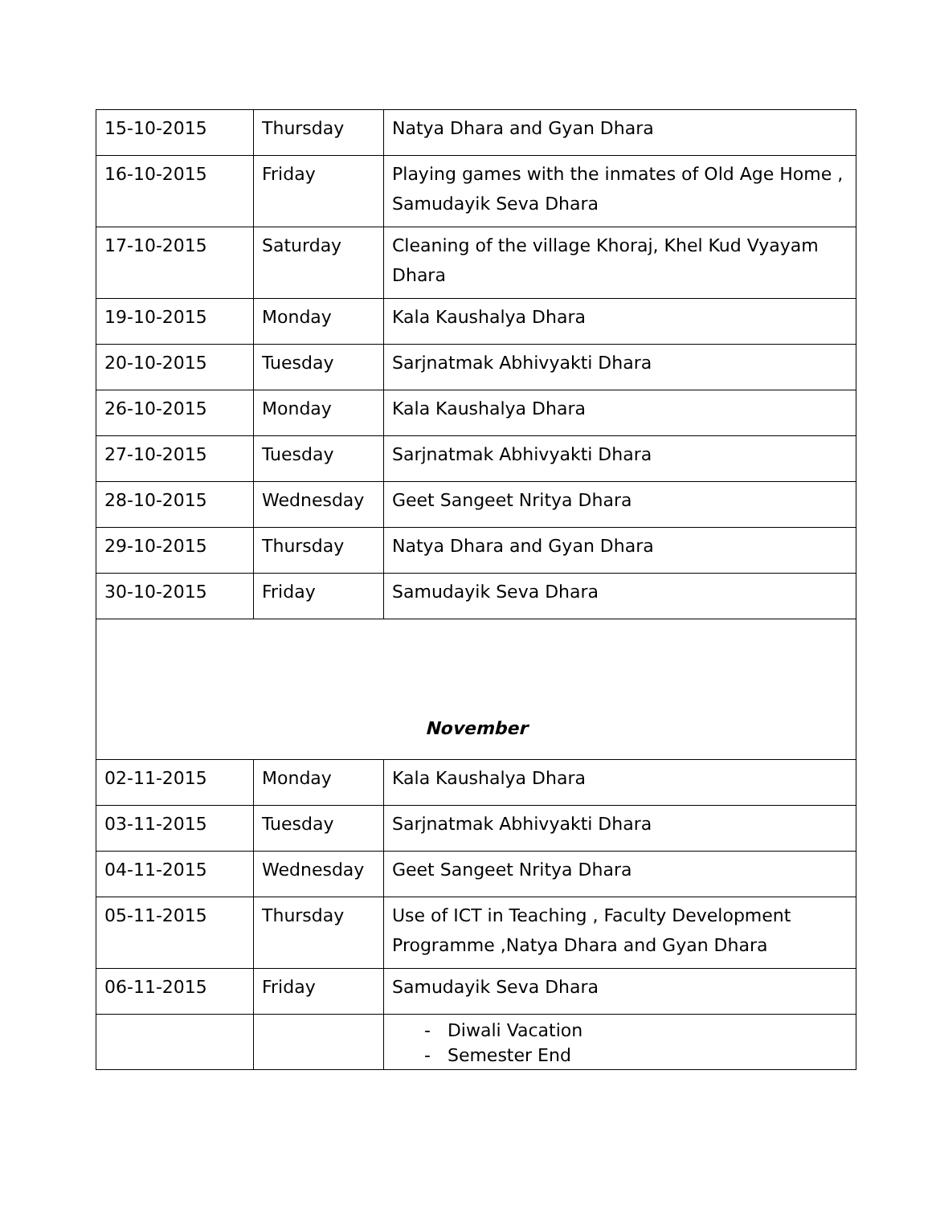| 15-10-2015 | Thursday | Natya Dhara and Gyan Dhara |
| 16-10-2015 | Friday | Playing games with the inmates of Old Age Home , Samudayik Seva Dhara |
| 17-10-2015 | Saturday | Cleaning of the village Khoraj, Khel Kud Vyayam Dhara |
| 19-10-2015 | Monday | Kala Kaushalya Dhara |
| 20-10-2015 | Tuesday | Sarjnatmak Abhivyakti Dhara |
| 26-10-2015 | Monday | Kala Kaushalya Dhara |
| 27-10-2015 | Tuesday | Sarjnatmak Abhivyakti Dhara |
| 28-10-2015 | Wednesday | Geet Sangeet Nritya Dhara |
| 29-10-2015 | Thursday | Natya Dhara and Gyan Dhara |
| 30-10-2015 | Friday | Samudayik Seva Dhara |
| November | | |
| 02-11-2015 | Monday | Kala Kaushalya Dhara |
| 03-11-2015 | Tuesday | Sarjnatmak Abhivyakti Dhara |
| 04-11-2015 | Wednesday | Geet Sangeet Nritya Dhara |
| 05-11-2015 | Thursday | Use of ICT in Teaching , Faculty Development Programme ,Natya Dhara and Gyan Dhara |
| 06-11-2015 | Friday | Samudayik Seva Dhara |
| | | - Diwali Vacation - Semester End |